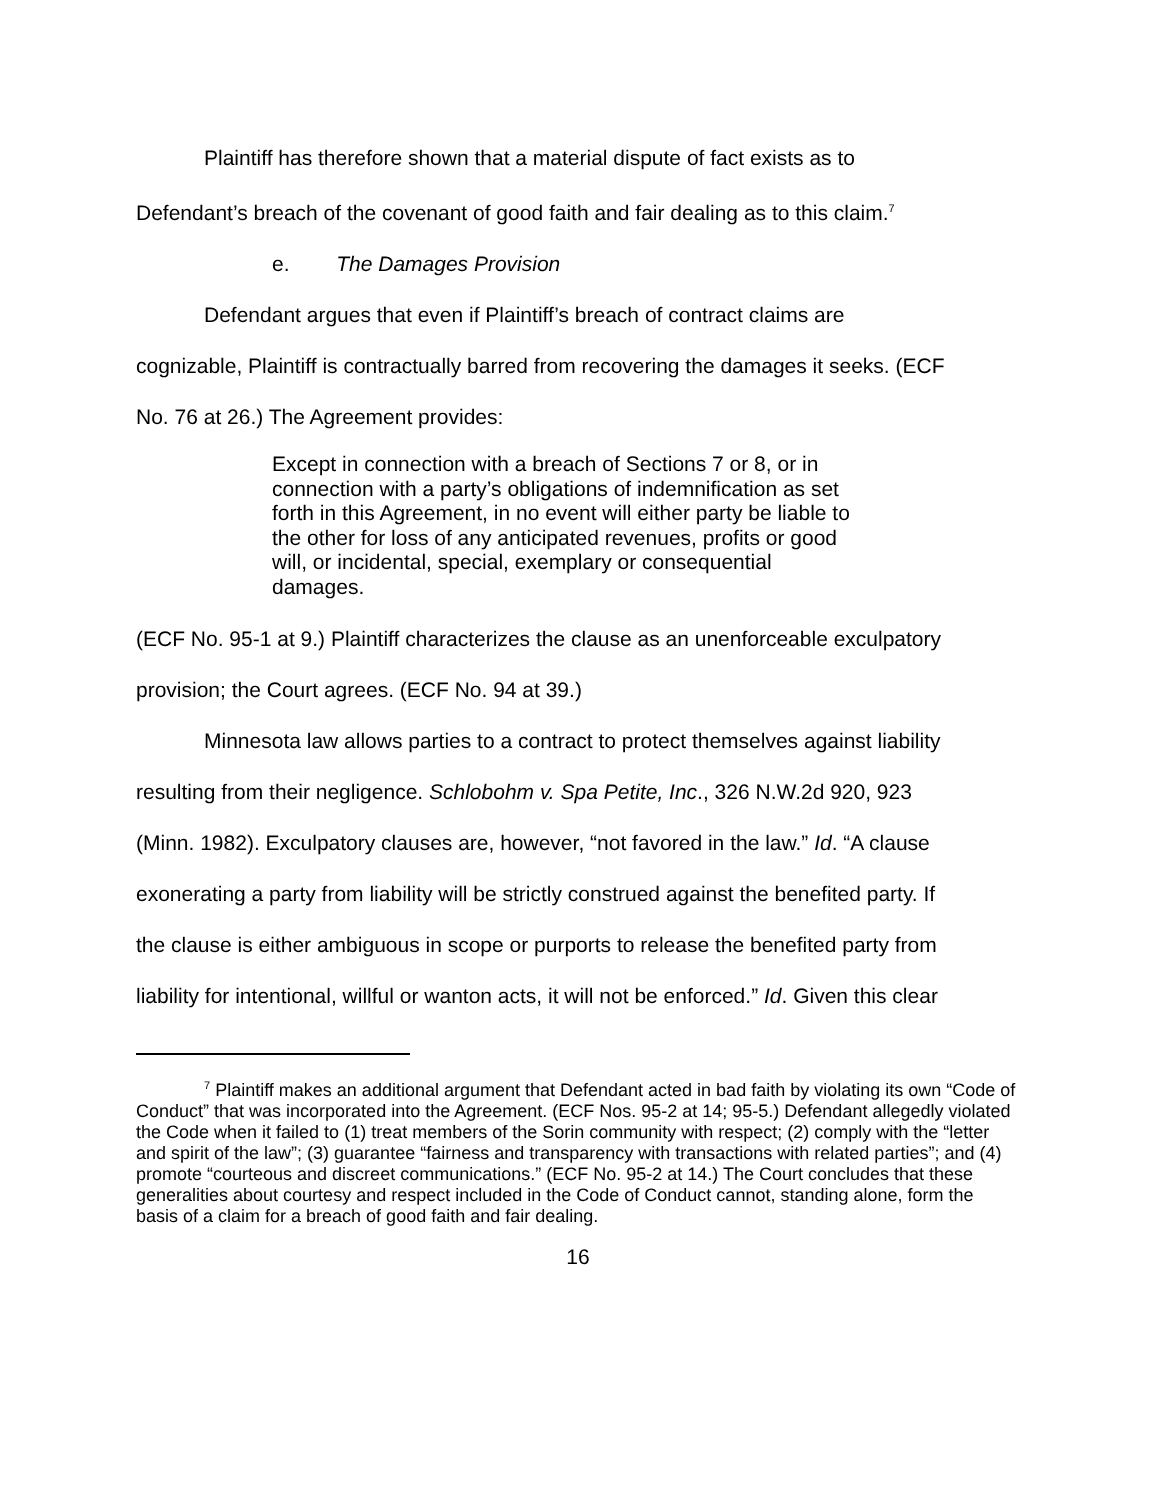Plaintiff has therefore shown that a material dispute of fact exists as to
Defendant’s breach of the covenant of good faith and fair dealing as to this claim.<sup>7</sup>
e. The Damages Provision
Defendant argues that even if Plaintiff’s breach of contract claims are
cognizable, Plaintiff is contractually barred from recovering the damages it seeks. (ECF
No. 76 at 26.) The Agreement provides:
Except in connection with a breach of Sections 7 or 8, or in connection with a party’s obligations of indemnification as set forth in this Agreement, in no event will either party be liable to the other for loss of any anticipated revenues, profits or good will, or incidental, special, exemplary or consequential damages.
(ECF No. 95-1 at 9.) Plaintiff characterizes the clause as an unenforceable exculpatory
provision; the Court agrees. (ECF No. 94 at 39.)
Minnesota law allows parties to a contract to protect themselves against liability
resulting from their negligence. Schlobohm v. Spa Petite, Inc., 326 N.W.2d 920, 923
(Minn. 1982). Exculpatory clauses are, however, “not favored in the law.” Id. “A clause
exonerating a party from liability will be strictly construed against the benefited party. If
the clause is either ambiguous in scope or purports to release the benefited party from
liability for intentional, willful or wanton acts, it will not be enforced.” Id. Given this clear
<sup>7</sup> Plaintiff makes an additional argument that Defendant acted in bad faith by violating its own “Code of Conduct” that was incorporated into the Agreement. (ECF Nos. 95-2 at 14; 95-5.) Defendant allegedly violated the Code when it failed to (1) treat members of the Sorin community with respect; (2) comply with the “letter and spirit of the law”; (3) guarantee “fairness and transparency with transactions with related parties”; and (4) promote “courteous and discreet communications.” (ECF No. 95-2 at 14.) The Court concludes that these generalities about courtesy and respect included in the Code of Conduct cannot, standing alone, form the basis of a claim for a breach of good faith and fair dealing.
16